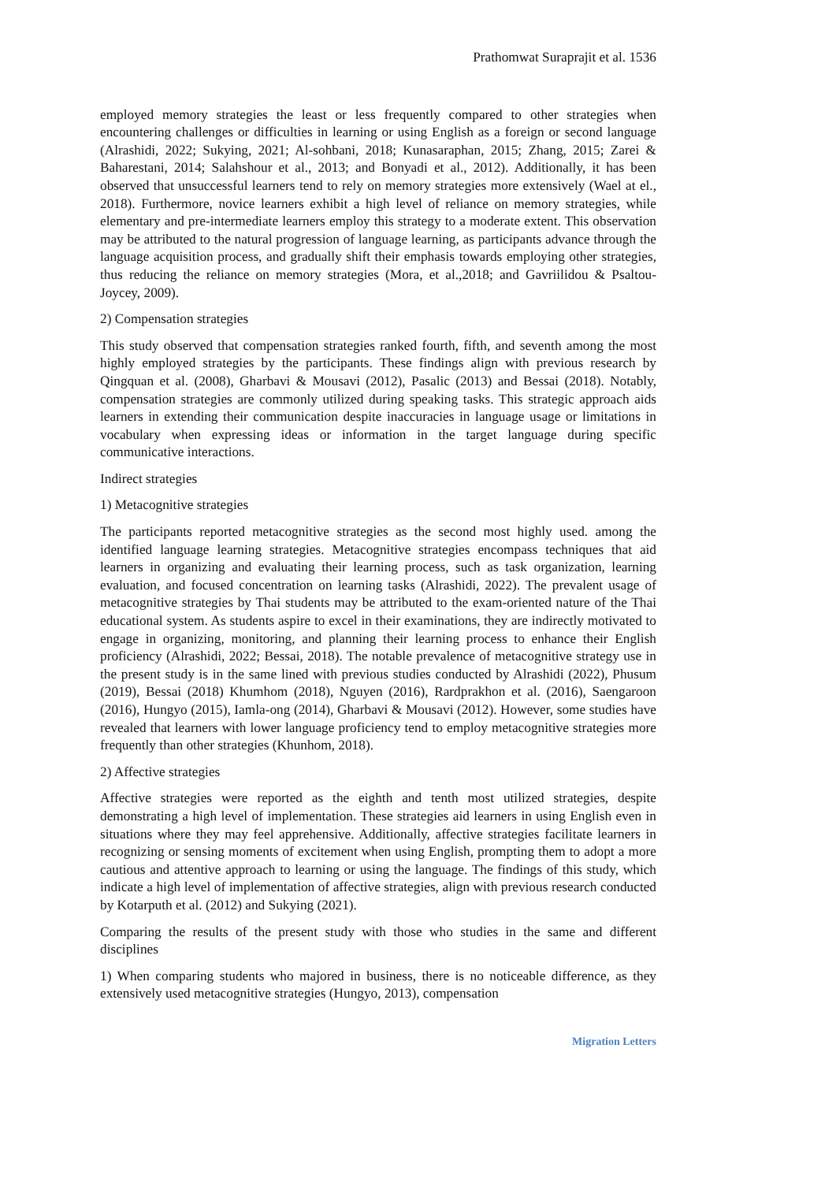Prathomwat Suraprajit et al. 1536
employed memory strategies the least or less frequently compared to other strategies when encountering challenges or difficulties in learning or using English as a foreign or second language (Alrashidi, 2022; Sukying, 2021; Al-sohbani, 2018; Kunasaraphan, 2015; Zhang, 2015; Zarei & Baharestani, 2014; Salahshour et al., 2013; and Bonyadi et al., 2012). Additionally, it has been observed that unsuccessful learners tend to rely on memory strategies more extensively (Wael at el., 2018). Furthermore, novice learners exhibit a high level of reliance on memory strategies, while elementary and pre-intermediate learners employ this strategy to a moderate extent. This observation may be attributed to the natural progression of language learning, as participants advance through the language acquisition process, and gradually shift their emphasis towards employing other strategies, thus reducing the reliance on memory strategies (Mora, et al.,2018; and Gavriilidou & Psaltou-Joycey, 2009).
2) Compensation strategies
This study observed that compensation strategies ranked fourth, fifth, and seventh among the most highly employed strategies by the participants. These findings align with previous research by Qingquan et al. (2008), Gharbavi & Mousavi (2012), Pasalic (2013) and Bessai (2018). Notably, compensation strategies are commonly utilized during speaking tasks. This strategic approach aids learners in extending their communication despite inaccuracies in language usage or limitations in vocabulary when expressing ideas or information in the target language during specific communicative interactions.
Indirect strategies
1) Metacognitive strategies
The participants reported metacognitive strategies as the second most highly used. among the identified language learning strategies. Metacognitive strategies encompass techniques that aid learners in organizing and evaluating their learning process, such as task organization, learning evaluation, and focused concentration on learning tasks (Alrashidi, 2022). The prevalent usage of metacognitive strategies by Thai students may be attributed to the exam-oriented nature of the Thai educational system. As students aspire to excel in their examinations, they are indirectly motivated to engage in organizing, monitoring, and planning their learning process to enhance their English proficiency (Alrashidi, 2022; Bessai, 2018). The notable prevalence of metacognitive strategy use in the present study is in the same lined with previous studies conducted by Alrashidi (2022), Phusum (2019), Bessai (2018) Khumhom (2018), Nguyen (2016), Rardprakhon et al. (2016), Saengaroon (2016), Hungyo (2015), Iamla-ong (2014), Gharbavi & Mousavi (2012). However, some studies have revealed that learners with lower language proficiency tend to employ metacognitive strategies more frequently than other strategies (Khunhom, 2018).
2) Affective strategies
Affective strategies were reported as the eighth and tenth most utilized strategies, despite demonstrating a high level of implementation. These strategies aid learners in using English even in situations where they may feel apprehensive. Additionally, affective strategies facilitate learners in recognizing or sensing moments of excitement when using English, prompting them to adopt a more cautious and attentive approach to learning or using the language. The findings of this study, which indicate a high level of implementation of affective strategies, align with previous research conducted by Kotarputh et al. (2012) and Sukying (2021).
Comparing the results of the present study with those who studies in the same and different disciplines
1) When comparing students who majored in business, there is no noticeable difference, as they extensively used metacognitive strategies (Hungyo, 2013), compensation
Migration Letters